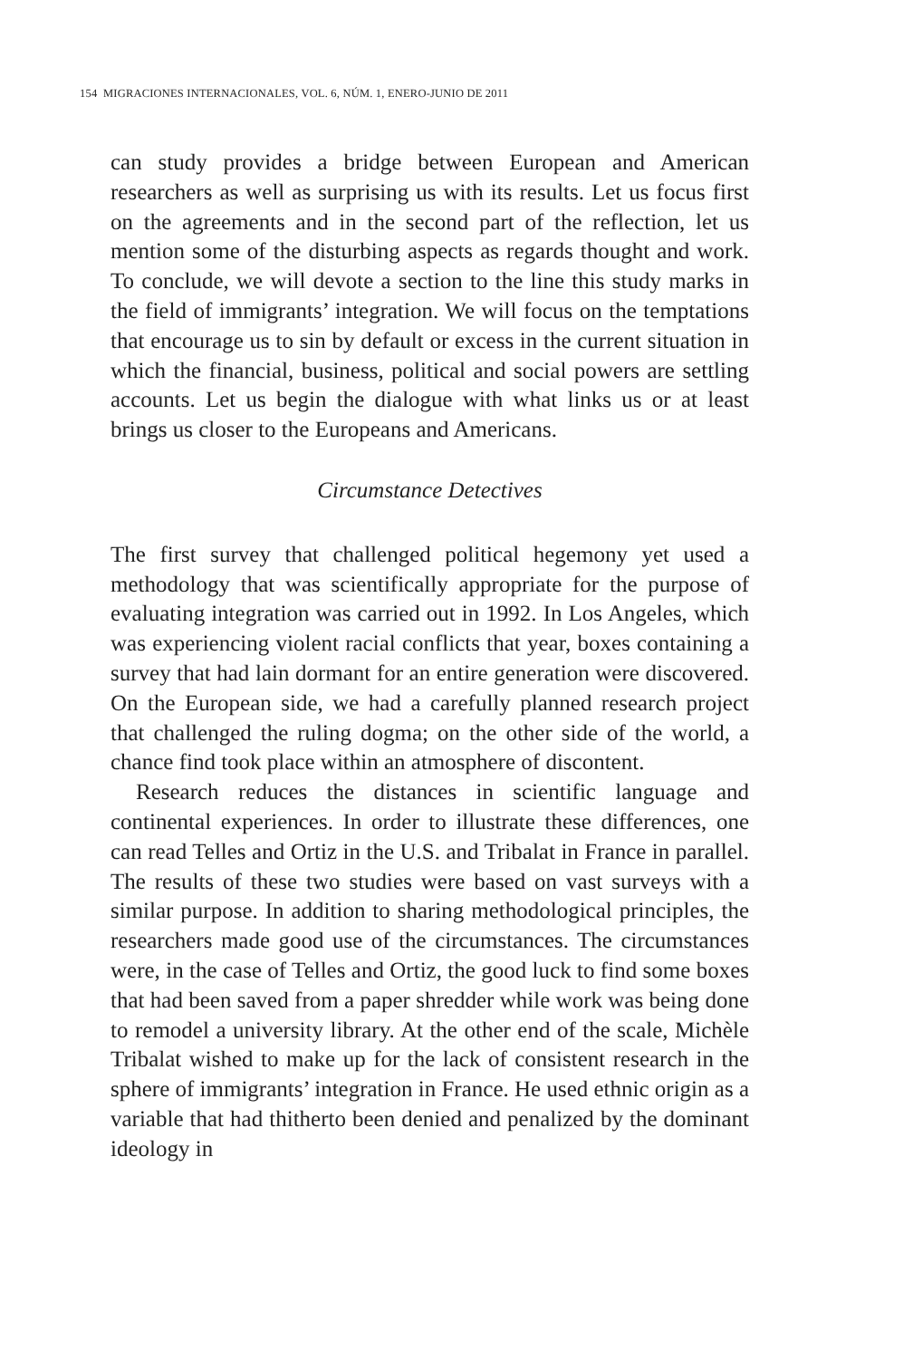154 MIGRACIONES INTERNACIONALES, VOL. 6, NÚM. 1, ENERO-JUNIO DE 2011
can study provides a bridge between European and American researchers as well as surprising us with its results. Let us focus first on the agreements and in the second part of the reflection, let us mention some of the disturbing aspects as regards thought and work. To conclude, we will devote a section to the line this study marks in the field of immigrants’ integration. We will focus on the temptations that encourage us to sin by default or excess in the current situation in which the financial, business, political and social powers are settling accounts. Let us begin the dialogue with what links us or at least brings us closer to the Europeans and Americans.
Circumstance Detectives
The first survey that challenged political hegemony yet used a methodology that was scientifically appropriate for the purpose of evaluating integration was carried out in 1992. In Los Angeles, which was experiencing violent racial conflicts that year, boxes containing a survey that had lain dormant for an entire generation were discovered. On the European side, we had a carefully planned research project that challenged the ruling dogma; on the other side of the world, a chance find took place within an atmosphere of discontent.
Research reduces the distances in scientific language and continental experiences. In order to illustrate these differences, one can read Telles and Ortiz in the U.S. and Tribalat in France in parallel. The results of these two studies were based on vast surveys with a similar purpose. In addition to sharing methodological principles, the researchers made good use of the circumstances. The circumstances were, in the case of Telles and Ortiz, the good luck to find some boxes that had been saved from a paper shredder while work was being done to remodel a university library. At the other end of the scale, Michèle Tribalat wished to make up for the lack of consistent research in the sphere of immigrants’ integration in France. He used ethnic origin as a variable that had thitherto been denied and penalized by the dominant ideology in